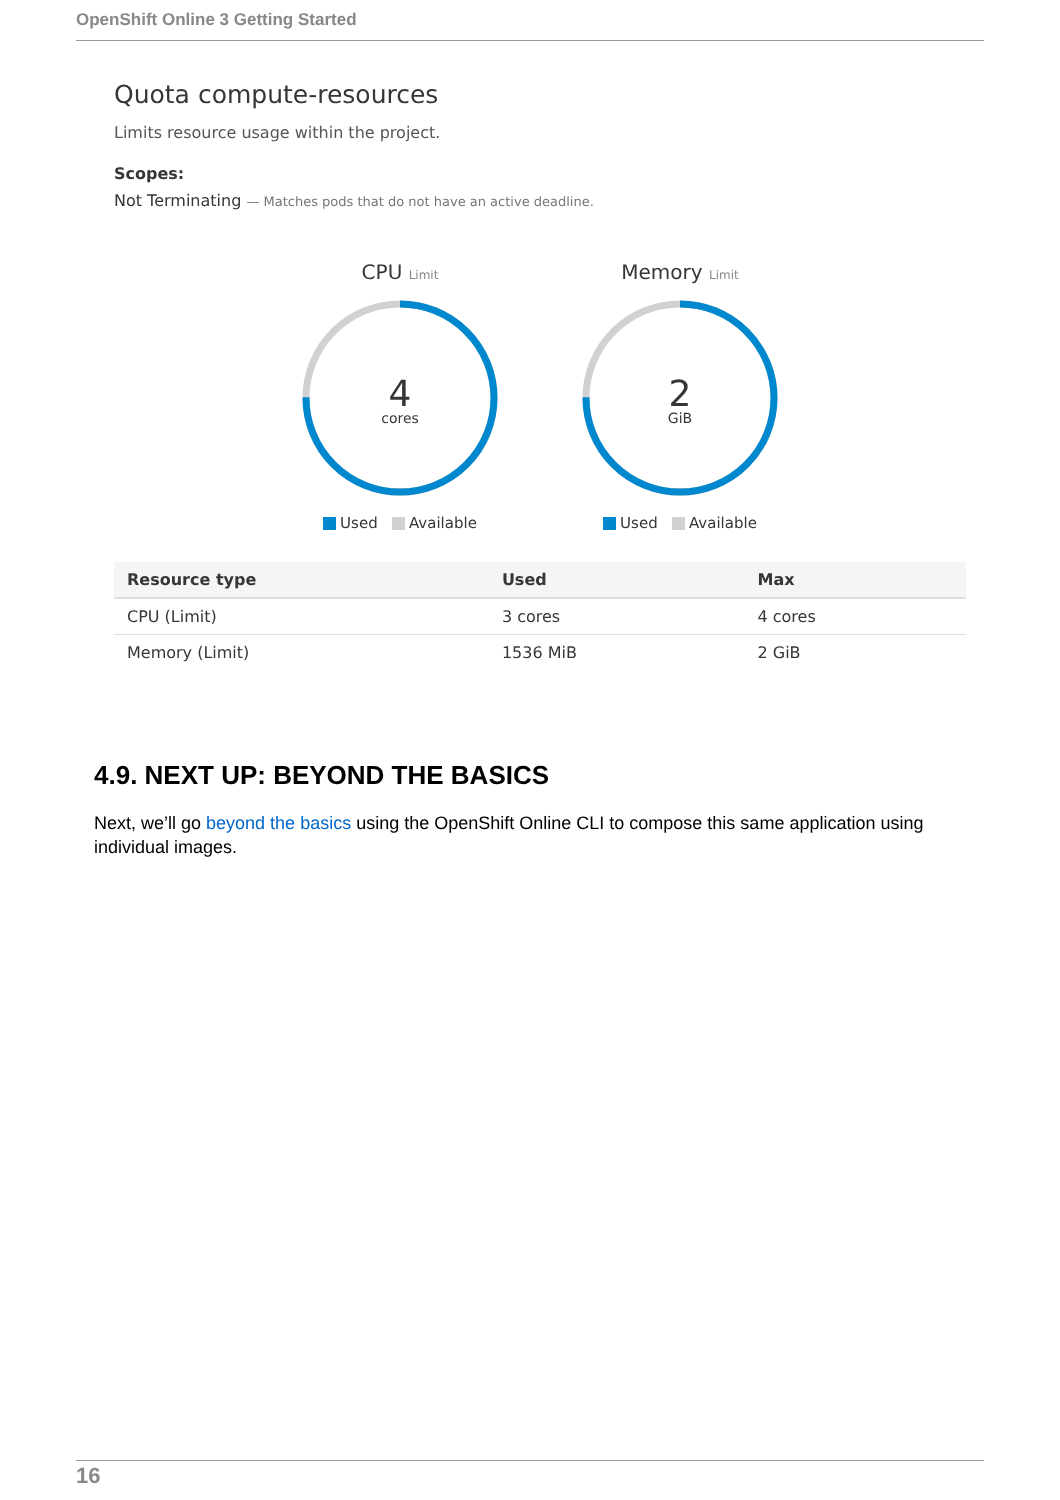OpenShift Online 3 Getting Started
Quota compute-resources
Limits resource usage within the project.
Scopes:
Not Terminating — Matches pods that do not have an active deadline.
CPU Limit
4
cores
Used Available
Memory Limit
2
GiB
Used Available
| Resource type | Used | Max |
| --- | --- | --- |
| CPU (Limit) | 3 cores | 4 cores |
| Memory (Limit) | 1536 MiB | 2 GiB |
4.9. NEXT UP: BEYOND THE BASICS
Next, we’ll go beyond the basics using the OpenShift Online CLI to compose this same application using individual images.
16